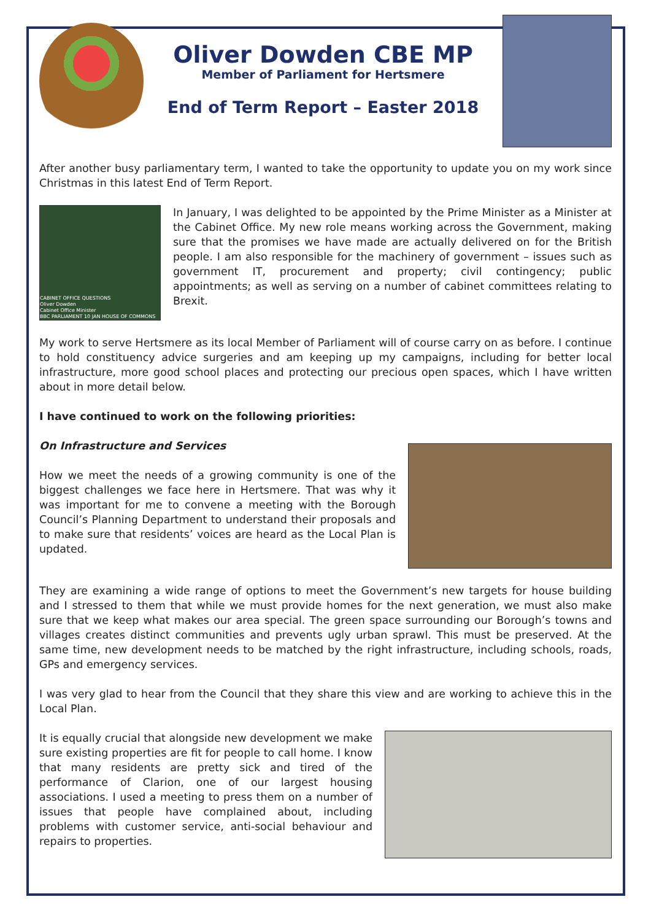Oliver Dowden CBE MP
Member of Parliament for Hertsmere
End of Term Report – Easter 2018
After another busy parliamentary term, I wanted to take the opportunity to update you on my work since Christmas in this latest End of Term Report.
CABINET OFFICE QUESTIONS
Oliver Dowden
Cabinet Office Minister
BBC PARLIAMENT 10 JAN HOUSE OF COMMONS
In January, I was delighted to be appointed by the Prime Minister as a Minister at the Cabinet Office. My new role means working across the Government, making sure that the promises we have made are actually delivered on for the British people. I am also responsible for the machinery of government – issues such as government IT, procurement and property; civil contingency; public appointments; as well as serving on a number of cabinet committees relating to Brexit.
My work to serve Hertsmere as its local Member of Parliament will of course carry on as before. I continue to hold constituency advice surgeries and am keeping up my campaigns, including for better local infrastructure, more good school places and protecting our precious open spaces, which I have written about in more detail below.
I have continued to work on the following priorities:
On Infrastructure and Services
How we meet the needs of a growing community is one of the biggest challenges we face here in Hertsmere. That was why it was important for me to convene a meeting with the Borough Council’s Planning Department to understand their proposals and to make sure that residents’ voices are heard as the Local Plan is updated.
They are examining a wide range of options to meet the Government’s new targets for house building and I stressed to them that while we must provide homes for the next generation, we must also make sure that we keep what makes our area special. The green space surrounding our Borough’s towns and villages creates distinct communities and prevents ugly urban sprawl. This must be preserved. At the same time, new development needs to be matched by the right infrastructure, including schools, roads, GPs and emergency services.
I was very glad to hear from the Council that they share this view and are working to achieve this in the Local Plan.
It is equally crucial that alongside new development we make sure existing properties are fit for people to call home. I know that many residents are pretty sick and tired of the performance of Clarion, one of our largest housing associations. I used a meeting to press them on a number of issues that people have complained about, including problems with customer service, anti-social behaviour and repairs to properties.